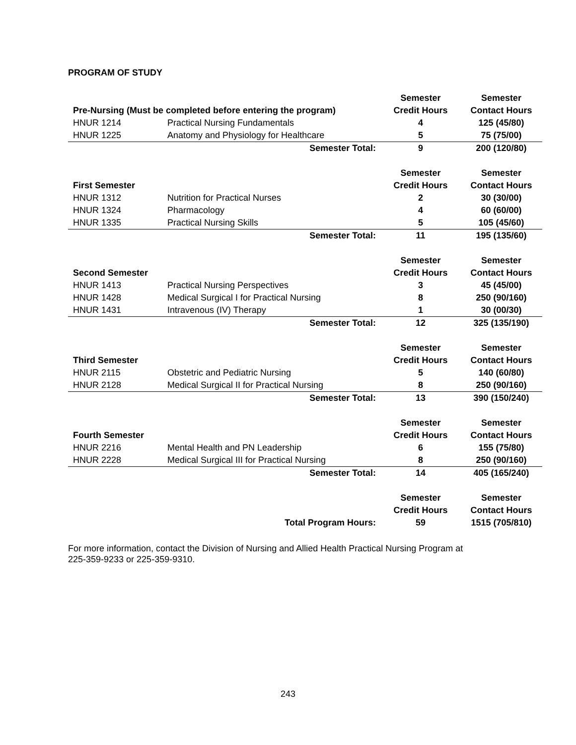PROGRAM OF STUDY
| | | Semester | Semester |
| Pre-Nursing (Must be completed before entering the program) | | Credit Hours | Contact Hours |
| HNUR 1214 | Practical Nursing Fundamentals | 4 | 125 (45/80) |
| HNUR 1225 | Anatomy and Physiology for Healthcare | 5 | 75 (75/00) |
| | Semester Total: | 9 | 200 (120/80) |
| | | Semester | Semester |
| First Semester | | Credit Hours | Contact Hours |
| HNUR 1312 | Nutrition for Practical Nurses | 2 | 30 (30/00) |
| HNUR 1324 | Pharmacology | 4 | 60 (60/00) |
| HNUR 1335 | Practical Nursing Skills | 5 | 105 (45/60) |
| | Semester Total: | 11 | 195 (135/60) |
| | | Semester | Semester |
| Second Semester | | Credit Hours | Contact Hours |
| HNUR 1413 | Practical Nursing Perspectives | 3 | 45 (45/00) |
| HNUR 1428 | Medical Surgical I for Practical Nursing | 8 | 250 (90/160) |
| HNUR 1431 | Intravenous (IV) Therapy | 1 | 30 (00/30) |
| | Semester Total: | 12 | 325 (135/190) |
| | | Semester | Semester |
| Third Semester | | Credit Hours | Contact Hours |
| HNUR 2115 | Obstetric and Pediatric Nursing | 5 | 140 (60/80) |
| HNUR 2128 | Medical Surgical II for Practical Nursing | 8 | 250 (90/160) |
| | Semester Total: | 13 | 390 (150/240) |
| | | Semester | Semester |
| Fourth Semester | | Credit Hours | Contact Hours |
| HNUR 2216 | Mental Health and PN Leadership | 6 | 155 (75/80) |
| HNUR 2228 | Medical Surgical III for Practical Nursing | 8 | 250 (90/160) |
| | Semester Total: | 14 | 405 (165/240) |
| | | Semester | Semester |
| | | Credit Hours | Contact Hours |
| | Total Program Hours: | 59 | 1515 (705/810) |
For more information, contact the Division of Nursing and Allied Health Practical Nursing Program at
225-359-9233 or 225-359-9310.
243